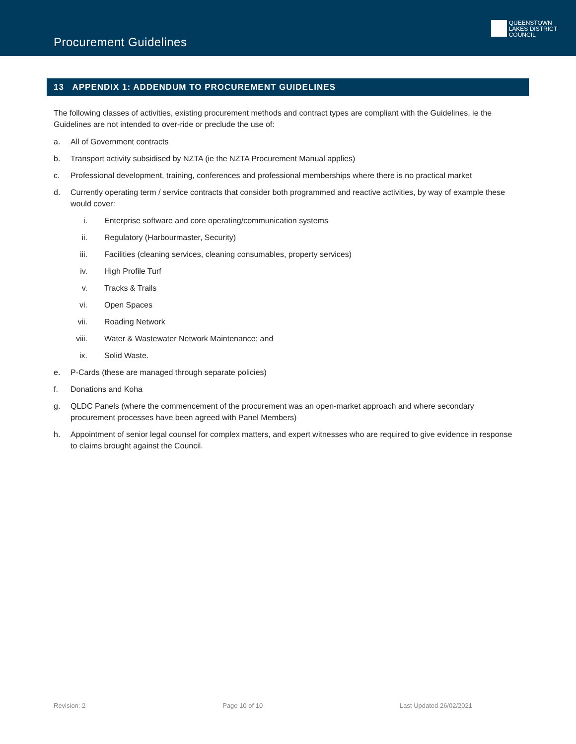Procurement Guidelines
QUEENSTOWN
LAKES DISTRICT
COUNCIL
13 APPENDIX 1: ADDENDUM TO PROCUREMENT GUIDELINES
The following classes of activities, existing procurement methods and contract types are compliant with the Guidelines, ie the Guidelines are not intended to over-ride or preclude the use of:
a. All of Government contracts
b. Transport activity subsidised by NZTA (ie the NZTA Procurement Manual applies)
c. Professional development, training, conferences and professional memberships where there is no practical market
d. Currently operating term / service contracts that consider both programmed and reactive activities, by way of example these would cover:
i. Enterprise software and core operating/communication systems
ii. Regulatory (Harbourmaster, Security)
iii. Facilities (cleaning services, cleaning consumables, property services)
iv. High Profile Turf
v. Tracks & Trails
vi. Open Spaces
vii. Roading Network
viii. Water & Wastewater Network Maintenance; and
ix. Solid Waste.
e. P-Cards (these are managed through separate policies)
f. Donations and Koha
g. QLDC Panels (where the commencement of the procurement was an open-market approach and where secondary procurement processes have been agreed with Panel Members)
h. Appointment of senior legal counsel for complex matters, and expert witnesses who are required to give evidence in response to claims brought against the Council.
Revision: 2 Page 10 of 10 Last Updated 26/02/2021